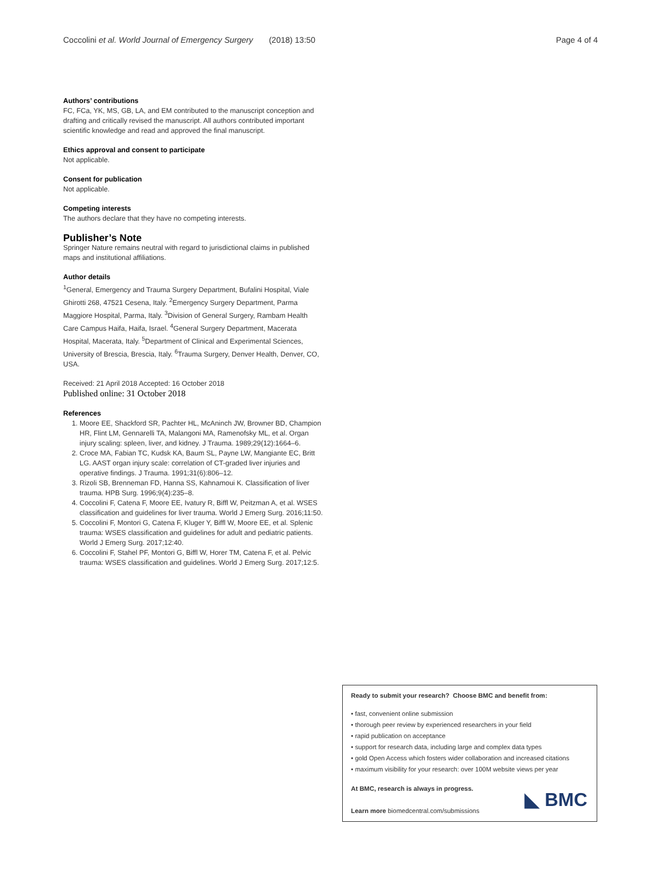Coccolini et al. World Journal of Emergency Surgery (2018) 13:50 Page 4 of 4
Authors’ contributions
FC, FCa, YK, MS, GB, LA, and EM contributed to the manuscript conception and drafting and critically revised the manuscript. All authors contributed important scientific knowledge and read and approved the final manuscript.
Ethics approval and consent to participate
Not applicable.
Consent for publication
Not applicable.
Competing interests
The authors declare that they have no competing interests.
Publisher’s Note
Springer Nature remains neutral with regard to jurisdictional claims in published maps and institutional affiliations.
Author details
<sup>1</sup> General, Emergency and Trauma Surgery Department, Bufalini Hospital, Viale Ghirotti 268, 47521 Cesena, Italy. <sup>2</sup>Emergency Surgery Department, Parma Maggiore Hospital, Parma, Italy. <sup>3</sup>Division of General Surgery, Rambam Health Care Campus Haifa, Haifa, Israel. <sup>4</sup>General Surgery Department, Macerata Hospital, Macerata, Italy. <sup>5</sup>Department of Clinical and Experimental Sciences, University of Brescia, Brescia, Italy. <sup>6</sup>Trauma Surgery, Denver Health, Denver, CO, USA.
Received: 21 April 2018 Accepted: 16 October 2018
Published online: 31 October 2018
References
1. Moore EE, Shackford SR, Pachter HL, McAninch JW, Browner BD, Champion HR, Flint LM, Gennarelli TA, Malangoni MA, Ramenofsky ML, et al. Organ injury scaling: spleen, liver, and kidney. J Trauma. 1989;29(12):1664–6.
2. Croce MA, Fabian TC, Kudsk KA, Baum SL, Payne LW, Mangiante EC, Britt LG. AAST organ injury scale: correlation of CT-graded liver injuries and operative findings. J Trauma. 1991;31(6):806–12.
3. Rizoli SB, Brenneman FD, Hanna SS, Kahnamoui K. Classification of liver trauma. HPB Surg. 1996;9(4):235–8.
4. Coccolini F, Catena F, Moore EE, Ivatury R, Biffl W, Peitzman A, et al. WSES classification and guidelines for liver trauma. World J Emerg Surg. 2016;11:50.
5. Coccolini F, Montori G, Catena F, Kluger Y, Biffl W, Moore EE, et al. Splenic trauma: WSES classification and guidelines for adult and pediatric patients. World J Emerg Surg. 2017;12:40.
6. Coccolini F, Stahel PF, Montori G, Biffl W, Horer TM, Catena F, et al. Pelvic trauma: WSES classification and guidelines. World J Emerg Surg. 2017;12:5.
Ready to submit your research? Choose BMC and benefit from:
• fast, convenient online submission
• thorough peer review by experienced researchers in your field
• rapid publication on acceptance
• support for research data, including large and complex data types
• gold Open Access which fosters wider collaboration and increased citations
• maximum visibility for your research: over 100M website views per year
At BMC, research is always in progress.
Learn more biomedcentral.com/submissions
◣ BMC